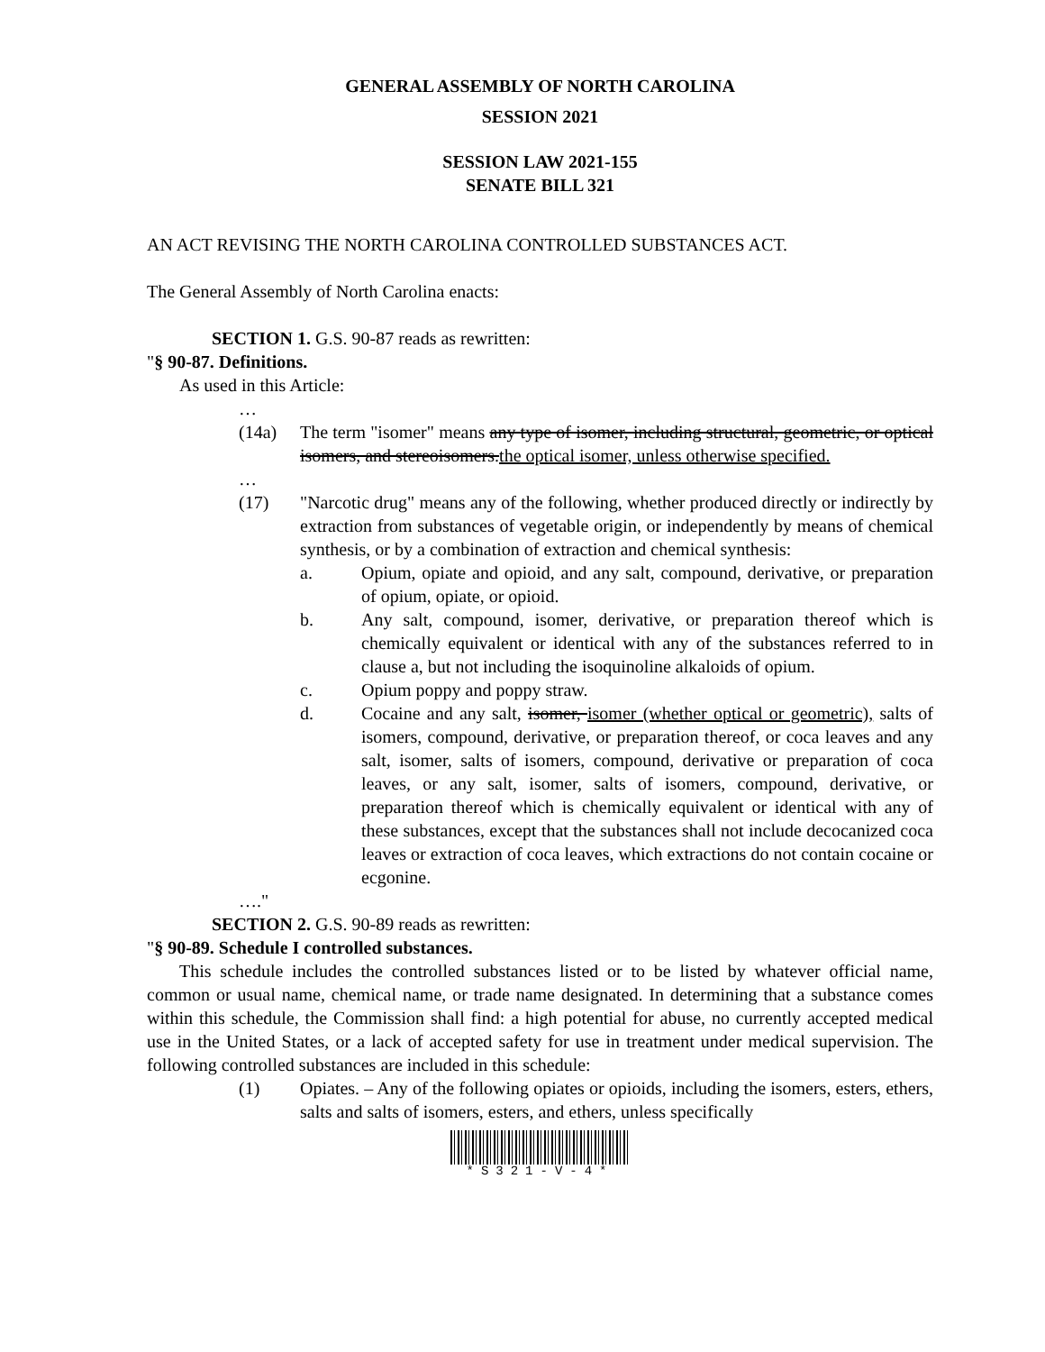GENERAL ASSEMBLY OF NORTH CAROLINA
SESSION 2021
SESSION LAW 2021-155
SENATE BILL 321
AN ACT REVISING THE NORTH CAROLINA CONTROLLED SUBSTANCES ACT.
The General Assembly of North Carolina enacts:
SECTION 1. G.S. 90-87 reads as rewritten:
"§ 90-87. Definitions.
As used in this Article:
…
(14a) The term "isomer" means any type of isomer, including structural, geometric, or optical isomers, and stereoisomers.the optical isomer, unless otherwise specified.
…
(17) "Narcotic drug" means any of the following, whether produced directly or indirectly by extraction from substances of vegetable origin, or independently by means of chemical synthesis, or by a combination of extraction and chemical synthesis:
a. Opium, opiate and opioid, and any salt, compound, derivative, or preparation of opium, opiate, or opioid.
b. Any salt, compound, isomer, derivative, or preparation thereof which is chemically equivalent or identical with any of the substances referred to in clause a, but not including the isoquinoline alkaloids of opium.
c. Opium poppy and poppy straw.
d. Cocaine and any salt, isomer, isomer (whether optical or geometric), salts of isomers, compound, derivative, or preparation thereof, or coca leaves and any salt, isomer, salts of isomers, compound, derivative or preparation of coca leaves, or any salt, isomer, salts of isomers, compound, derivative, or preparation thereof which is chemically equivalent or identical with any of these substances, except that the substances shall not include decocanized coca leaves or extraction of coca leaves, which extractions do not contain cocaine or ecgonine.
…."
SECTION 2. G.S. 90-89 reads as rewritten:
"§ 90-89. Schedule I controlled substances.
This schedule includes the controlled substances listed or to be listed by whatever official name, common or usual name, chemical name, or trade name designated. In determining that a substance comes within this schedule, the Commission shall find: a high potential for abuse, no currently accepted medical use in the United States, or a lack of accepted safety for use in treatment under medical supervision. The following controlled substances are included in this schedule:
(1) Opiates. – Any of the following opiates or opioids, including the isomers, esters, ethers, salts and salts of isomers, esters, and ethers, unless specifically
*S321-V-4*